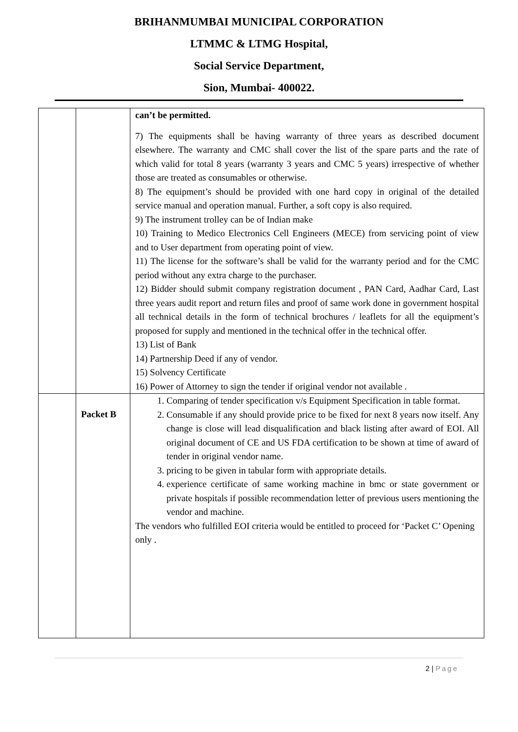BRIHANMUMBAI MUNICIPAL CORPORATION
LTMMC & LTMG Hospital,
Social Service Department,
Sion, Mumbai- 400022.
| | | can’t be permitted. 7) The equipments shall be having warranty of three years as described document elsewhere. The warranty and CMC shall cover the list of the spare parts and the rate of which valid for total 8 years (warranty 3 years and CMC 5 years) irrespective of whether those are treated as consumables or otherwise. 8) The equipment’s should be provided with one hard copy in original of the detailed service manual and operation manual. Further, a soft copy is also required. 9) The instrument trolley can be of Indian make 10) Training to Medico Electronics Cell Engineers (MECE) from servicing point of view and to User department from operating point of view. 11) The license for the software’s shall be valid for the warranty period and for the CMC period without any extra charge to the purchaser. 12) Bidder should submit company registration document , PAN Card, Aadhar Card, Last three years audit report and return files and proof of same work done in government hospital all technical details in the form of technical brochures / leaflets for all the equipment’s proposed for supply and mentioned in the technical offer in the technical offer. 13) List of Bank 14) Partnership Deed if any of vendor. 15) Solvency Certificate 16) Power of Attorney to sign the tender if original vendor not available . |
| | Packet B | 1. Comparing of tender specification v/s Equipment Specification in table format. 2. Consumable if any should provide price to be fixed for next 8 years now itself. Any change is close will lead disqualification and black listing after award of EOI. All original document of CE and US FDA certification to be shown at time of award of tender in original vendor name. 3. pricing to be given in tabular form with appropriate details. 4. experience certificate of same working machine in bmc or state government or private hospitals if possible recommendation letter of previous users mentioning the vendor and machine. The vendors who fulfilled EOI criteria would be entitled to proceed for ‘Packet C’ Opening only . |
2 | Page